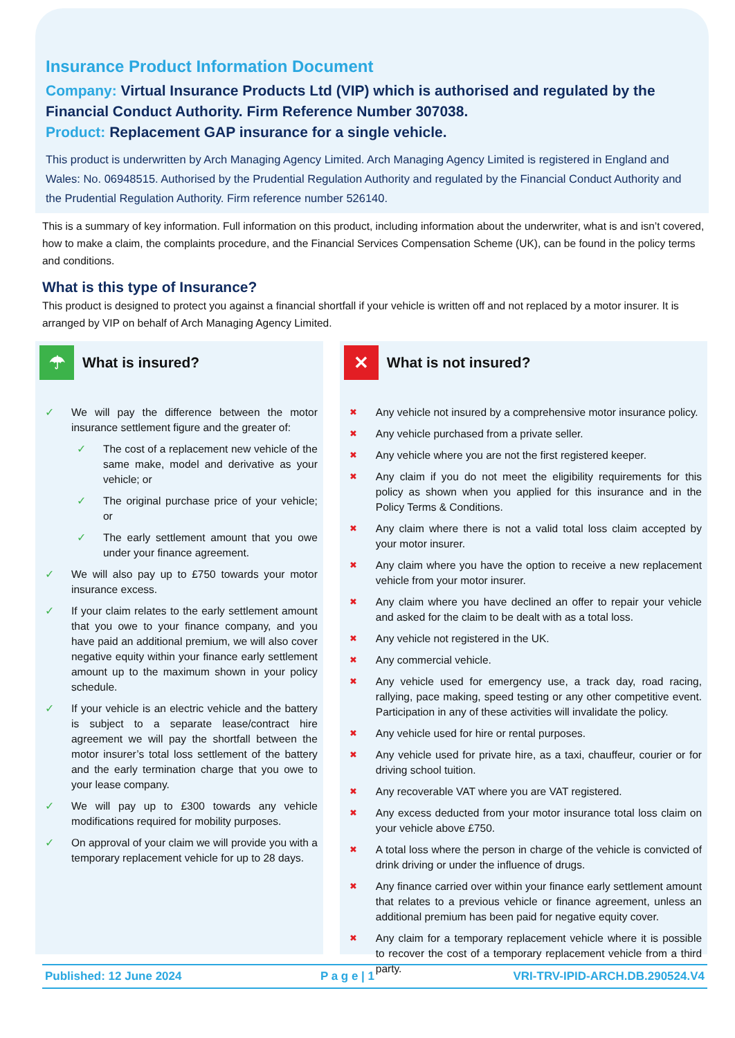Insurance Product Information Document
Company: Virtual Insurance Products Ltd (VIP) which is authorised and regulated by the Financial Conduct Authority. Firm Reference Number 307038.
Product: Replacement GAP insurance for a single vehicle.
This product is underwritten by Arch Managing Agency Limited. Arch Managing Agency Limited is registered in England and Wales: No. 06948515. Authorised by the Prudential Regulation Authority and regulated by the Financial Conduct Authority and the Prudential Regulation Authority. Firm reference number 526140.
This is a summary of key information. Full information on this product, including information about the underwriter, what is and isn’t covered, how to make a claim, the complaints procedure, and the Financial Services Compensation Scheme (UK), can be found in the policy terms and conditions.
What is this type of Insurance?
This product is designed to protect you against a financial shortfall if your vehicle is written off and not replaced by a motor insurer. It is arranged by VIP on behalf of Arch Managing Agency Limited.
☂
What is insured?
✓ We will pay the difference between the motor insurance settlement figure and the greater of:
✓ The cost of a replacement new vehicle of the same make, model and derivative as your vehicle; or
✓ The original purchase price of your vehicle; or
✓ The early settlement amount that you owe under your finance agreement.
✓ We will also pay up to £750 towards your motor insurance excess.
✓ If your claim relates to the early settlement amount that you owe to your finance company, and you have paid an additional premium, we will also cover negative equity within your finance early settlement amount up to the maximum shown in your policy schedule.
✓ If your vehicle is an electric vehicle and the battery is subject to a separate lease/contract hire agreement we will pay the shortfall between the motor insurer’s total loss settlement of the battery and the early termination charge that you owe to your lease company.
✓ We will pay up to £300 towards any vehicle modifications required for mobility purposes.
✓ On approval of your claim we will provide you with a temporary replacement vehicle for up to 28 days.
✕
What is not insured?
✖ Any vehicle not insured by a comprehensive motor insurance policy.
✖ Any vehicle purchased from a private seller.
✖ Any vehicle where you are not the first registered keeper.
✖ Any claim if you do not meet the eligibility requirements for this policy as shown when you applied for this insurance and in the Policy Terms & Conditions.
✖ Any claim where there is not a valid total loss claim accepted by your motor insurer.
✖ Any claim where you have the option to receive a new replacement vehicle from your motor insurer.
✖ Any claim where you have declined an offer to repair your vehicle and asked for the claim to be dealt with as a total loss.
✖ Any vehicle not registered in the UK.
✖ Any commercial vehicle.
✖ Any vehicle used for emergency use, a track day, road racing, rallying, pace making, speed testing or any other competitive event. Participation in any of these activities will invalidate the policy.
✖ Any vehicle used for hire or rental purposes.
✖ Any vehicle used for private hire, as a taxi, chauffeur, courier or for driving school tuition.
✖ Any recoverable VAT where you are VAT registered.
✖ Any excess deducted from your motor insurance total loss claim on your vehicle above £750.
✖ A total loss where the person in charge of the vehicle is convicted of drink driving or under the influence of drugs.
✖ Any finance carried over within your finance early settlement amount that relates to a previous vehicle or finance agreement, unless an additional premium has been paid for negative equity cover.
✖ Any claim for a temporary replacement vehicle where it is possible to recover the cost of a temporary replacement vehicle from a third party.
Published: 12 June 2024 P a g e | 1 VRI-TRV-IPID-ARCH.DB.290524.V4